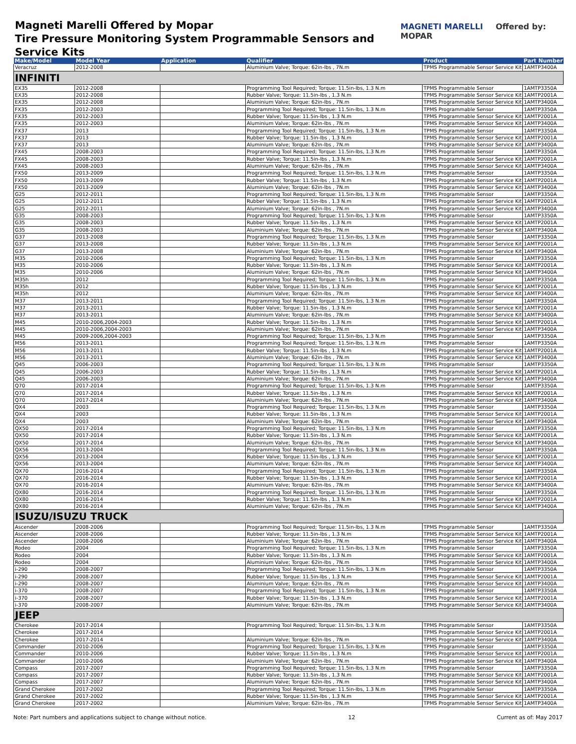Magneti Marelli Offered by Mopar
Tire Pressure Monitoring System Programmable Sensors and Service Kits
MAGNETI MARELLI Offered by: MOPAR
| Make/Model | Model Year | Application | Qualifier | Product | Part Number |
| --- | --- | --- | --- | --- | --- |
| Veracruz | 2012-2008 | | Aluminium Valve; Torque: 62in-lbs , 7N.m | TPMS Programmable Sensor Service Kit | 1AMTP3400A |
| INFINITI | | | | | |
| EX35 | 2012-2008 | | Programming Tool Required; Torque: 11.5in-lbs, 1.3 N.m | TPMS Programmable Sensor | 1AMTP3350A |
| EX35 | 2012-2008 | | Rubber Valve; Torque: 11.5in-lbs , 1.3 N.m | TPMS Programmable Sensor Service Kit | 1AMTP2001A |
| EX35 | 2012-2008 | | Aluminium Valve; Torque: 62in-lbs , 7N.m | TPMS Programmable Sensor Service Kit | 1AMTP3400A |
| FX35 | 2012-2003 | | Programming Tool Required; Torque: 11.5in-lbs, 1.3 N.m | TPMS Programmable Sensor | 1AMTP3350A |
| FX35 | 2012-2003 | | Rubber Valve; Torque: 11.5in-lbs , 1.3 N.m | TPMS Programmable Sensor Service Kit | 1AMTP2001A |
| FX35 | 2012-2003 | | Aluminium Valve; Torque: 62in-lbs , 7N.m | TPMS Programmable Sensor Service Kit | 1AMTP3400A |
| FX37 | 2013 | | Programming Tool Required; Torque: 11.5in-lbs, 1.3 N.m | TPMS Programmable Sensor | 1AMTP3350A |
| FX37 | 2013 | | Rubber Valve; Torque: 11.5in-lbs , 1.3 N.m | TPMS Programmable Sensor Service Kit | 1AMTP2001A |
| FX37 | 2013 | | Aluminium Valve; Torque: 62in-lbs , 7N.m | TPMS Programmable Sensor Service Kit | 1AMTP3400A |
| FX45 | 2008-2003 | | Programming Tool Required; Torque: 11.5in-lbs, 1.3 N.m | TPMS Programmable Sensor | 1AMTP3350A |
| FX45 | 2008-2003 | | Rubber Valve; Torque: 11.5in-lbs , 1.3 N.m | TPMS Programmable Sensor Service Kit | 1AMTP2001A |
| FX45 | 2008-2003 | | Aluminium Valve; Torque: 62in-lbs , 7N.m | TPMS Programmable Sensor Service Kit | 1AMTP3400A |
| FX50 | 2013-2009 | | Programming Tool Required; Torque: 11.5in-lbs, 1.3 N.m | TPMS Programmable Sensor | 1AMTP3350A |
| FX50 | 2013-2009 | | Rubber Valve; Torque: 11.5in-lbs , 1.3 N.m | TPMS Programmable Sensor Service Kit | 1AMTP2001A |
| FX50 | 2013-2009 | | Aluminium Valve; Torque: 62in-lbs , 7N.m | TPMS Programmable Sensor Service Kit | 1AMTP3400A |
| G25 | 2012-2011 | | Programming Tool Required; Torque: 11.5in-lbs, 1.3 N.m | TPMS Programmable Sensor | 1AMTP3350A |
| G25 | 2012-2011 | | Rubber Valve; Torque: 11.5in-lbs , 1.3 N.m | TPMS Programmable Sensor Service Kit | 1AMTP2001A |
| G25 | 2012-2011 | | Aluminium Valve; Torque: 62in-lbs , 7N.m | TPMS Programmable Sensor Service Kit | 1AMTP3400A |
| G35 | 2008-2003 | | Programming Tool Required; Torque: 11.5in-lbs, 1.3 N.m | TPMS Programmable Sensor | 1AMTP3350A |
| G35 | 2008-2003 | | Rubber Valve; Torque: 11.5in-lbs , 1.3 N.m | TPMS Programmable Sensor Service Kit | 1AMTP2001A |
| G35 | 2008-2003 | | Aluminium Valve; Torque: 62in-lbs , 7N.m | TPMS Programmable Sensor Service Kit | 1AMTP3400A |
| G37 | 2013-2008 | | Programming Tool Required; Torque: 11.5in-lbs, 1.3 N.m | TPMS Programmable Sensor | 1AMTP3350A |
| G37 | 2013-2008 | | Rubber Valve; Torque: 11.5in-lbs , 1.3 N.m | TPMS Programmable Sensor Service Kit | 1AMTP2001A |
| G37 | 2013-2008 | | Aluminium Valve; Torque: 62in-lbs , 7N.m | TPMS Programmable Sensor Service Kit | 1AMTP3400A |
| M35 | 2010-2006 | | Programming Tool Required; Torque: 11.5in-lbs, 1.3 N.m | TPMS Programmable Sensor | 1AMTP3350A |
| M35 | 2010-2006 | | Rubber Valve; Torque: 11.5in-lbs , 1.3 N.m | TPMS Programmable Sensor Service Kit | 1AMTP2001A |
| M35 | 2010-2006 | | Aluminium Valve; Torque: 62in-lbs , 7N.m | TPMS Programmable Sensor Service Kit | 1AMTP3400A |
| M35h | 2012 | | Programming Tool Required; Torque: 11.5in-lbs, 1.3 N.m | TPMS Programmable Sensor | 1AMTP3350A |
| M35h | 2012 | | Rubber Valve; Torque: 11.5in-lbs , 1.3 N.m | TPMS Programmable Sensor Service Kit | 1AMTP2001A |
| M35h | 2012 | | Aluminium Valve; Torque: 62in-lbs , 7N.m | TPMS Programmable Sensor Service Kit | 1AMTP3400A |
| M37 | 2013-2011 | | Programming Tool Required; Torque: 11.5in-lbs, 1.3 N.m | TPMS Programmable Sensor | 1AMTP3350A |
| M37 | 2013-2011 | | Rubber Valve; Torque: 11.5in-lbs , 1.3 N.m | TPMS Programmable Sensor Service Kit | 1AMTP2001A |
| M37 | 2013-2011 | | Aluminium Valve; Torque: 62in-lbs , 7N.m | TPMS Programmable Sensor Service Kit | 1AMTP3400A |
| M45 | 2010-2006,2004-2003 | | Rubber Valve; Torque: 11.5in-lbs , 1.3 N.m | TPMS Programmable Sensor Service Kit | 1AMTP2001A |
| M45 | 2010-2006,2004-2003 | | Aluminium Valve; Torque: 62in-lbs , 7N.m | TPMS Programmable Sensor Service Kit | 1AMTP3400A |
| M45 | 2009-2006,2004-2003 | | Programming Tool Required; Torque: 11.5in-lbs, 1.3 N.m | TPMS Programmable Sensor | 1AMTP3350A |
| M56 | 2013-2011 | | Programming Tool Required; Torque: 11.5in-lbs, 1.3 N.m | TPMS Programmable Sensor | 1AMTP3350A |
| M56 | 2013-2011 | | Rubber Valve; Torque: 11.5in-lbs , 1.3 N.m | TPMS Programmable Sensor Service Kit | 1AMTP2001A |
| M56 | 2013-2011 | | Aluminium Valve; Torque: 62in-lbs , 7N.m | TPMS Programmable Sensor Service Kit | 1AMTP3400A |
| Q45 | 2006-2003 | | Programming Tool Required; Torque: 11.5in-lbs, 1.3 N.m | TPMS Programmable Sensor | 1AMTP3350A |
| Q45 | 2006-2003 | | Rubber Valve; Torque: 11.5in-lbs , 1.3 N.m | TPMS Programmable Sensor Service Kit | 1AMTP2001A |
| Q45 | 2006-2003 | | Aluminium Valve; Torque: 62in-lbs , 7N.m | TPMS Programmable Sensor Service Kit | 1AMTP3400A |
| Q70 | 2017-2014 | | Programming Tool Required; Torque: 11.5in-lbs, 1.3 N.m | TPMS Programmable Sensor | 1AMTP3350A |
| Q70 | 2017-2014 | | Rubber Valve; Torque: 11.5in-lbs , 1.3 N.m | TPMS Programmable Sensor Service Kit | 1AMTP2001A |
| Q70 | 2017-2014 | | Aluminium Valve; Torque: 62in-lbs , 7N.m | TPMS Programmable Sensor Service Kit | 1AMTP3400A |
| QX4 | 2003 | | Programming Tool Required; Torque: 11.5in-lbs, 1.3 N.m | TPMS Programmable Sensor | 1AMTP3350A |
| QX4 | 2003 | | Rubber Valve; Torque: 11.5in-lbs , 1.3 N.m | TPMS Programmable Sensor Service Kit | 1AMTP2001A |
| QX4 | 2003 | | Aluminium Valve; Torque: 62in-lbs , 7N.m | TPMS Programmable Sensor Service Kit | 1AMTP3400A |
| QX50 | 2017-2014 | | Programming Tool Required; Torque: 11.5in-lbs, 1.3 N.m | TPMS Programmable Sensor | 1AMTP3350A |
| QX50 | 2017-2014 | | Rubber Valve; Torque: 11.5in-lbs , 1.3 N.m | TPMS Programmable Sensor Service Kit | 1AMTP2001A |
| QX50 | 2017-2014 | | Aluminium Valve; Torque: 62in-lbs , 7N.m | TPMS Programmable Sensor Service Kit | 1AMTP3400A |
| QX56 | 2013-2004 | | Programming Tool Required; Torque: 11.5in-lbs, 1.3 N.m | TPMS Programmable Sensor | 1AMTP3350A |
| QX56 | 2013-2004 | | Rubber Valve; Torque: 11.5in-lbs , 1.3 N.m | TPMS Programmable Sensor Service Kit | 1AMTP2001A |
| QX56 | 2013-2004 | | Aluminium Valve; Torque: 62in-lbs , 7N.m | TPMS Programmable Sensor Service Kit | 1AMTP3400A |
| QX70 | 2016-2014 | | Programming Tool Required; Torque: 11.5in-lbs, 1.3 N.m | TPMS Programmable Sensor | 1AMTP3350A |
| QX70 | 2016-2014 | | Rubber Valve; Torque: 11.5in-lbs , 1.3 N.m | TPMS Programmable Sensor Service Kit | 1AMTP2001A |
| QX70 | 2016-2014 | | Aluminium Valve; Torque: 62in-lbs , 7N.m | TPMS Programmable Sensor Service Kit | 1AMTP3400A |
| QX80 | 2016-2014 | | Programming Tool Required; Torque: 11.5in-lbs, 1.3 N.m | TPMS Programmable Sensor | 1AMTP3350A |
| QX80 | 2016-2014 | | Rubber Valve; Torque: 11.5in-lbs , 1.3 N.m | TPMS Programmable Sensor Service Kit | 1AMTP2001A |
| QX80 | 2016-2014 | | Aluminium Valve; Torque: 62in-lbs , 7N.m | TPMS Programmable Sensor Service Kit | 1AMTP3400A |
| ISUZU/ISUZU TRUCK | | | | | |
| Ascender | 2008-2006 | | Programming Tool Required; Torque: 11.5in-lbs, 1.3 N.m | TPMS Programmable Sensor | 1AMTP3350A |
| Ascender | 2008-2006 | | Rubber Valve; Torque: 11.5in-lbs , 1.3 N.m | TPMS Programmable Sensor Service Kit | 1AMTP2001A |
| Ascender | 2008-2006 | | Aluminium Valve; Torque: 62in-lbs , 7N.m | TPMS Programmable Sensor Service Kit | 1AMTP3400A |
| Rodeo | 2004 | | Programming Tool Required; Torque: 11.5in-lbs, 1.3 N.m | TPMS Programmable Sensor | 1AMTP3350A |
| Rodeo | 2004 | | Rubber Valve; Torque: 11.5in-lbs , 1.3 N.m | TPMS Programmable Sensor Service Kit | 1AMTP2001A |
| Rodeo | 2004 | | Aluminium Valve; Torque: 62in-lbs , 7N.m | TPMS Programmable Sensor Service Kit | 1AMTP3400A |
| i-290 | 2008-2007 | | Programming Tool Required; Torque: 11.5in-lbs, 1.3 N.m | TPMS Programmable Sensor | 1AMTP3350A |
| i-290 | 2008-2007 | | Rubber Valve; Torque: 11.5in-lbs , 1.3 N.m | TPMS Programmable Sensor Service Kit | 1AMTP2001A |
| i-290 | 2008-2007 | | Aluminium Valve; Torque: 62in-lbs , 7N.m | TPMS Programmable Sensor Service Kit | 1AMTP3400A |
| i-370 | 2008-2007 | | Programming Tool Required; Torque: 11.5in-lbs, 1.3 N.m | TPMS Programmable Sensor | 1AMTP3350A |
| i-370 | 2008-2007 | | Rubber Valve; Torque: 11.5in-lbs , 1.3 N.m | TPMS Programmable Sensor Service Kit | 1AMTP2001A |
| i-370 | 2008-2007 | | Aluminium Valve; Torque: 62in-lbs , 7N.m | TPMS Programmable Sensor Service Kit | 1AMTP3400A |
| JEEP | | | | | |
| Cherokee | 2017-2014 | | Programming Tool Required; Torque: 11.5in-lbs, 1.3 N.m | TPMS Programmable Sensor | 1AMTP3350A |
| Cherokee | 2017-2014 | | | TPMS Programmable Sensor Service Kit | 1AMTP2001A |
| Cherokee | 2017-2014 | | Aluminium Valve; Torque: 62in-lbs , 7N.m | TPMS Programmable Sensor Service Kit | 1AMTP3400A |
| Commander | 2010-2006 | | Programming Tool Required; Torque: 11.5in-lbs, 1.3 N.m | TPMS Programmable Sensor | 1AMTP3350A |
| Commander | 2010-2006 | | Rubber Valve; Torque: 11.5in-lbs , 1.3 N.m | TPMS Programmable Sensor Service Kit | 1AMTP2001A |
| Commander | 2010-2006 | | Aluminium Valve; Torque: 62in-lbs , 7N.m | TPMS Programmable Sensor Service Kit | 1AMTP3400A |
| Compass | 2017-2007 | | Programming Tool Required; Torque: 11.5in-lbs, 1.3 N.m | TPMS Programmable Sensor | 1AMTP3350A |
| Compass | 2017-2007 | | Rubber Valve; Torque: 11.5in-lbs , 1.3 N.m | TPMS Programmable Sensor Service Kit | 1AMTP2001A |
| Compass | 2017-2007 | | Aluminium Valve; Torque: 62in-lbs , 7N.m | TPMS Programmable Sensor Service Kit | 1AMTP3400A |
| Grand Cherokee | 2017-2002 | | Programming Tool Required; Torque: 11.5in-lbs, 1.3 N.m | TPMS Programmable Sensor | 1AMTP3350A |
| Grand Cherokee | 2017-2002 | | Rubber Valve; Torque: 11.5in-lbs , 1.3 N.m | TPMS Programmable Sensor Service Kit | 1AMTP2001A |
| Grand Cherokee | 2017-2002 | | Aluminium Valve; Torque: 62in-lbs , 7N.m | TPMS Programmable Sensor Service Kit | 1AMTP3400A |
Note: Part numbers and applications subject to change without notice. 12 Current as of: May 2017